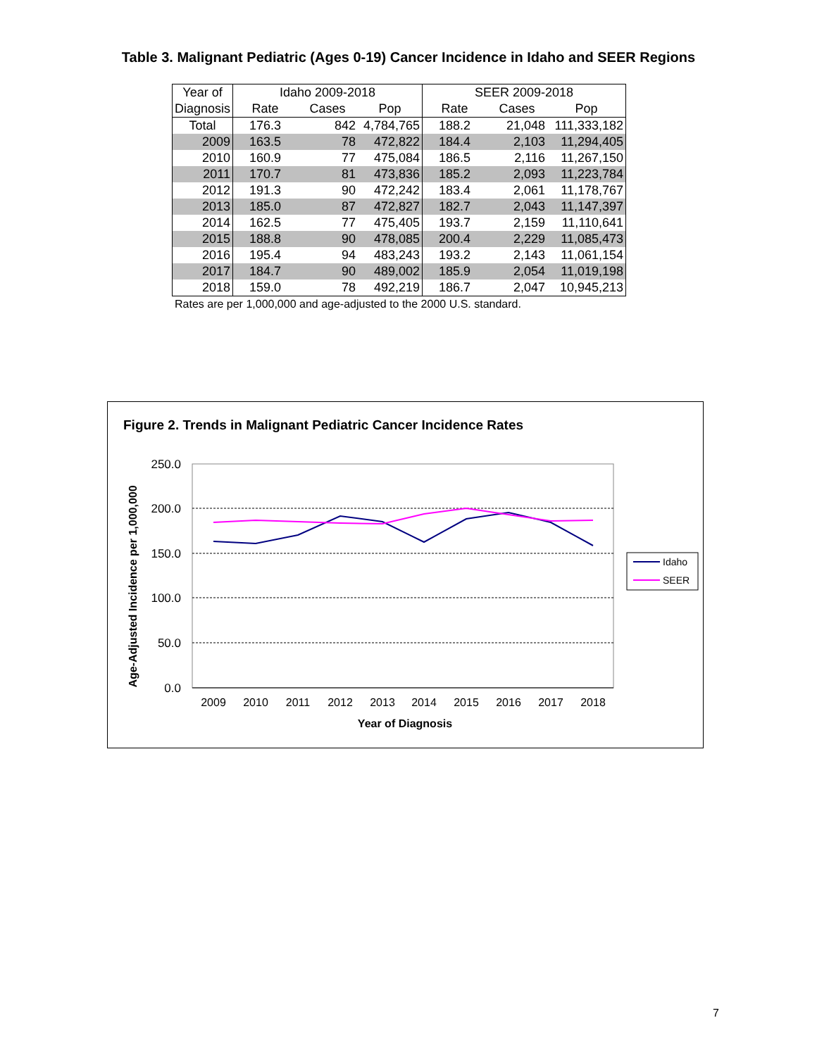Table 3. Malignant Pediatric (Ages 0-19) Cancer Incidence in Idaho and SEER Regions
| Year of | Idaho 2009-2018 | | | SEER 2009-2018 | | |
| --- | --- | --- | --- | --- | --- | --- |
| Diagnosis | Rate | Cases | Pop | Rate | Cases | Pop |
| Total | 176.3 | 842 | 4,784,765 | 188.2 | 21,048 | 111,333,182 |
| 2009 | 163.5 | 78 | 472,822 | 184.4 | 2,103 | 11,294,405 |
| 2010 | 160.9 | 77 | 475,084 | 186.5 | 2,116 | 11,267,150 |
| 2011 | 170.7 | 81 | 473,836 | 185.2 | 2,093 | 11,223,784 |
| 2012 | 191.3 | 90 | 472,242 | 183.4 | 2,061 | 11,178,767 |
| 2013 | 185.0 | 87 | 472,827 | 182.7 | 2,043 | 11,147,397 |
| 2014 | 162.5 | 77 | 475,405 | 193.7 | 2,159 | 11,110,641 |
| 2015 | 188.8 | 90 | 478,085 | 200.4 | 2,229 | 11,085,473 |
| 2016 | 195.4 | 94 | 483,243 | 193.2 | 2,143 | 11,061,154 |
| 2017 | 184.7 | 90 | 489,002 | 185.9 | 2,054 | 11,019,198 |
| 2018 | 159.0 | 78 | 492,219 | 186.7 | 2,047 | 10,945,213 |
Rates are per 1,000,000 and age-adjusted to the 2000 U.S. standard.
Figure 2. Trends in Malignant Pediatric Cancer Incidence Rates
250.0
200.0
150.0
100.0
50.0
0.0
2009
2010
2011
2012
2013
2014
2015
2016
2017
2018
Year of Diagnosis
Age-Adjusted Incidence per 1,000,000
Idaho
SEER
7